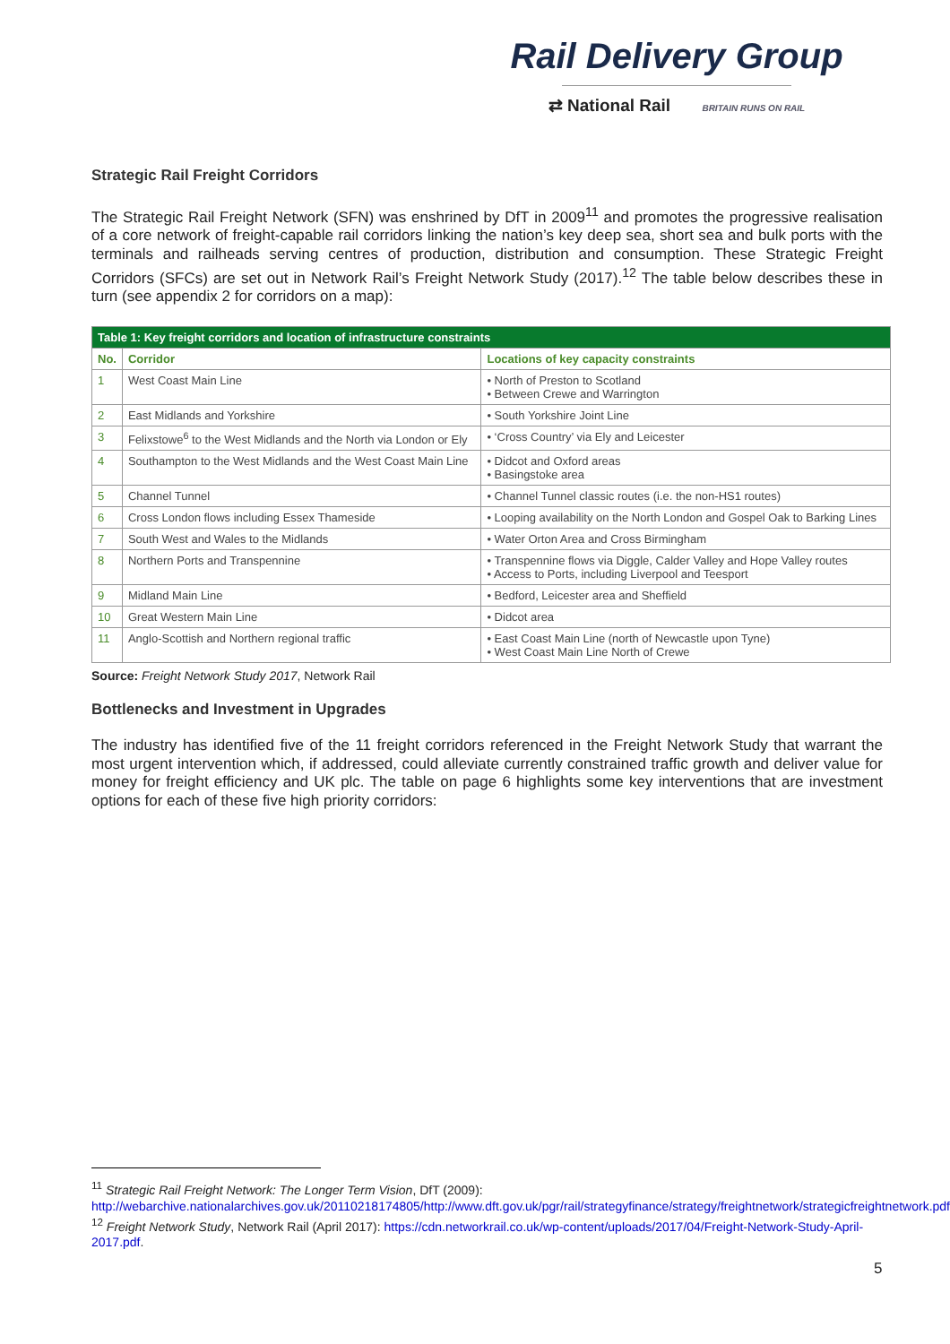Rail Delivery Group
⇄ National Rail BRITAIN RUNS ON RAIL
Strategic Rail Freight Corridors
The Strategic Rail Freight Network (SFN) was enshrined by DfT in 2009<sup>11</sup> and promotes the progressive realisation of a core network of freight-capable rail corridors linking the nation’s key deep sea, short sea and bulk ports with the terminals and railheads serving centres of production, distribution and consumption. These Strategic Freight Corridors (SFCs) are set out in Network Rail’s Freight Network Study (2017).<sup>12</sup> The table below describes these in turn (see appendix 2 for corridors on a map):
| Table 1: Key freight corridors and location of infrastructure constraints | | |
| No. | Corridor | Locations of key capacity constraints |
| 1 | West Coast Main Line | • North of Preston to Scotland • Between Crewe and Warrington |
| 2 | East Midlands and Yorkshire | • South Yorkshire Joint Line |
| 3 | Felixstowe<sup>6</sup> to the West Midlands and the North via London or Ely | • ‘Cross Country’ via Ely and Leicester |
| 4 | Southampton to the West Midlands and the West Coast Main Line | • Didcot and Oxford areas • Basingstoke area |
| 5 | Channel Tunnel | • Channel Tunnel classic routes (i.e. the non-HS1 routes) |
| 6 | Cross London flows including Essex Thameside | • Looping availability on the North London and Gospel Oak to Barking Lines |
| 7 | South West and Wales to the Midlands | • Water Orton Area and Cross Birmingham |
| 8 | Northern Ports and Transpennine | • Transpennine flows via Diggle, Calder Valley and Hope Valley routes • Access to Ports, including Liverpool and Teesport |
| 9 | Midland Main Line | • Bedford, Leicester area and Sheffield |
| 10 | Great Western Main Line | • Didcot area |
| 11 | Anglo-Scottish and Northern regional traffic | • East Coast Main Line (north of Newcastle upon Tyne) • West Coast Main Line North of Crewe |
Source: Freight Network Study 2017, Network Rail
Bottlenecks and Investment in Upgrades
The industry has identified five of the 11 freight corridors referenced in the Freight Network Study that warrant the most urgent intervention which, if addressed, could alleviate currently constrained traffic growth and deliver value for money for freight efficiency and UK plc. The table on page 6 highlights some key interventions that are investment options for each of these five high priority corridors:
<sup>11</sup> Strategic Rail Freight Network: The Longer Term Vision, DfT (2009): http://webarchive.nationalarchives.gov.uk/20110218174805/http://www.dft.gov.uk/pgr/rail/strategyfinance/strategy/freightnetwork/strategicfreightnetwork.pdf.
<sup>12</sup> Freight Network Study, Network Rail (April 2017): https://cdn.networkrail.co.uk/wp-content/uploads/2017/04/Freight-Network-Study-April-2017.pdf.
5